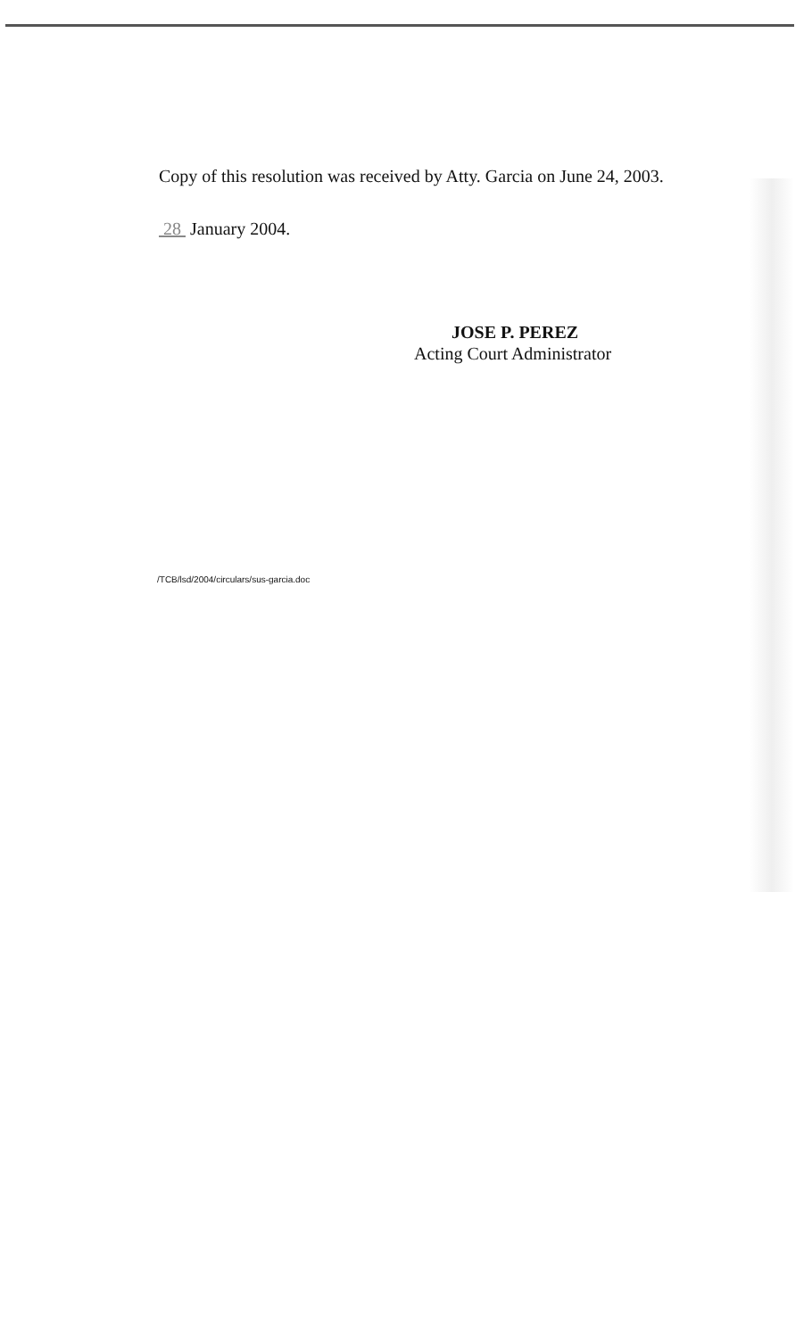Copy of this resolution was received by Atty. Garcia on June 24, 2003.
28 January 2004.
JOSE P. PEREZ
Acting Court Administrator
/TCB/lsd/2004/circulars/sus-garcia.doc